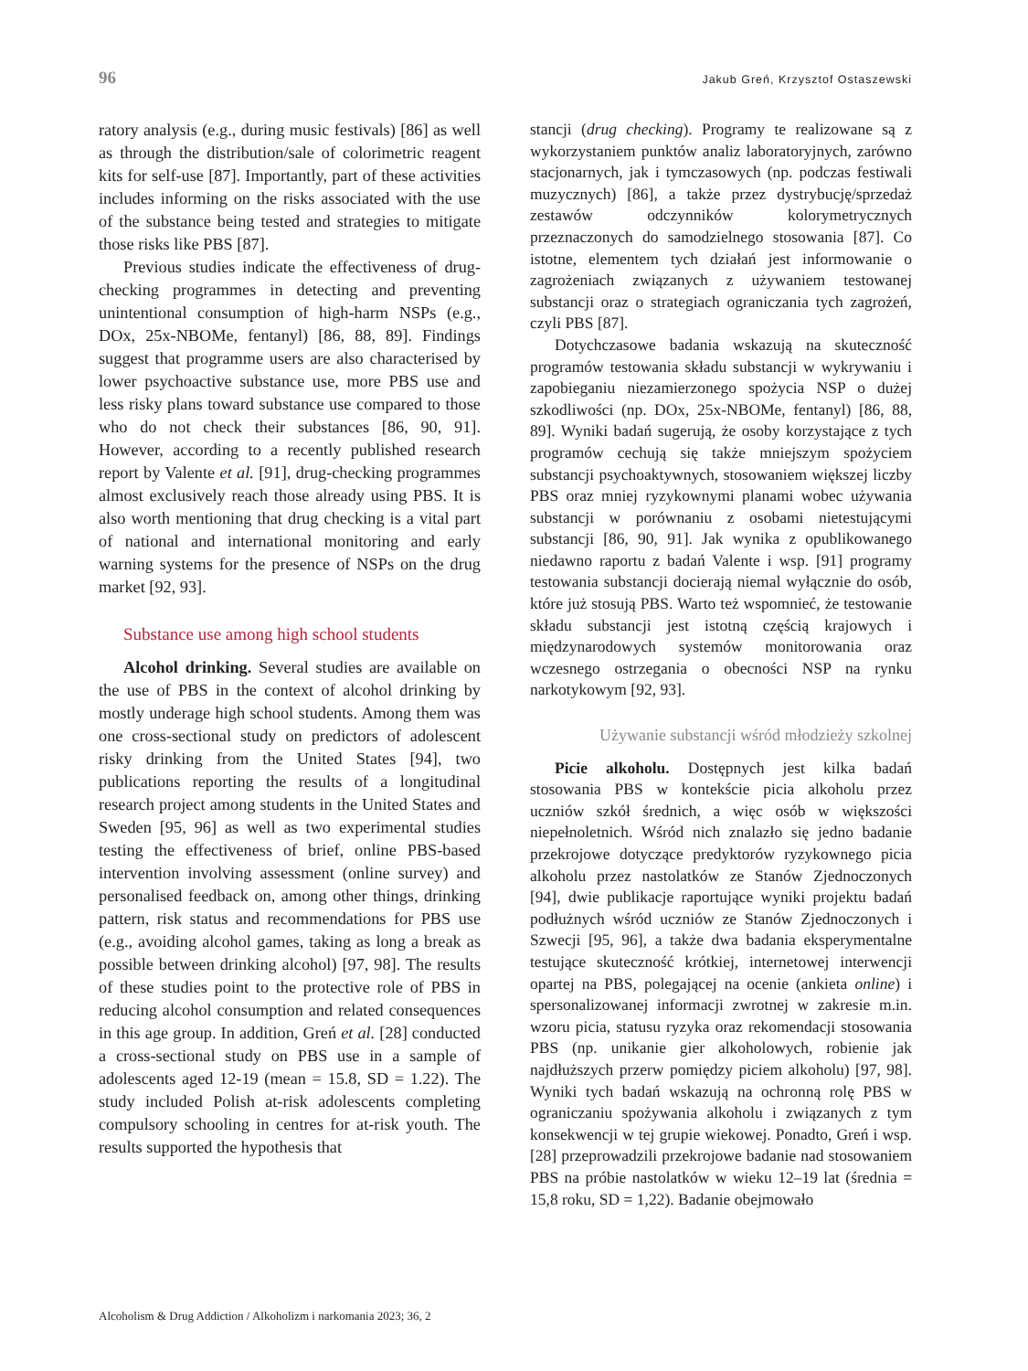96 Jakub Greń, Krzysztof Ostaszewski
ratory analysis (e.g., during music festivals) [86] as well as through the distribution/sale of colorimetric reagent kits for self-use [87]. Importantly, part of these activities includes informing on the risks associated with the use of the substance being tested and strategies to mitigate those risks like PBS [87].
Previous studies indicate the effectiveness of drug-checking programmes in detecting and preventing unintentional consumption of high-harm NSPs (e.g., DOx, 25x-NBOMe, fentanyl) [86, 88, 89]. Findings suggest that programme users are also characterised by lower psychoactive substance use, more PBS use and less risky plans toward substance use compared to those who do not check their substances [86, 90, 91]. However, according to a recently published research report by Valente et al. [91], drug-checking programmes almost exclusively reach those already using PBS. It is also worth mentioning that drug checking is a vital part of national and international monitoring and early warning systems for the presence of NSPs on the drug market [92, 93].
Substance use among high school students
Alcohol drinking. Several studies are available on the use of PBS in the context of alcohol drinking by mostly underage high school students. Among them was one cross-sectional study on predictors of adolescent risky drinking from the United States [94], two publications reporting the results of a longitudinal research project among students in the United States and Sweden [95, 96] as well as two experimental studies testing the effectiveness of brief, online PBS-based intervention involving assessment (online survey) and personalised feedback on, among other things, drinking pattern, risk status and recommendations for PBS use (e.g., avoiding alcohol games, taking as long a break as possible between drinking alcohol) [97, 98]. The results of these studies point to the protective role of PBS in reducing alcohol consumption and related consequences in this age group. In addition, Greń et al. [28] conducted a cross-sectional study on PBS use in a sample of adolescents aged 12-19 (mean = 15.8, SD = 1.22). The study included Polish at-risk adolescents completing compulsory schooling in centres for at-risk youth. The results supported the hypothesis that
stancji (drug checking). Programy te realizowane są z wykorzystaniem punktów analiz laboratoryjnych, zarówno stacjonarnych, jak i tymczasowych (np. podczas festiwali muzycznych) [86], a także przez dystrybucję/sprzedaż zestawów odczynników kolorymetrycznych przeznaczonych do samodzielnego stosowania [87]. Co istotne, elementem tych działań jest informowanie o zagrożeniach związanych z używaniem testowanej substancji oraz o strategiach ograniczania tych zagrożeń, czyli PBS [87].
Dotychczasowe badania wskazują na skuteczność programów testowania składu substancji w wykrywaniu i zapobieganiu niezamierzonego spożycia NSP o dużej szkodliwości (np. DOx, 25x-NBOMe, fentanyl) [86, 88, 89]. Wyniki badań sugerują, że osoby korzystające z tych programów cechują się także mniejszym spożyciem substancji psychoaktywnych, stosowaniem większej liczby PBS oraz mniej ryzykownymi planami wobec używania substancji w porównaniu z osobami nietestującymi substancji [86, 90, 91]. Jak wynika z opublikowanego niedawno raportu z badań Valente i wsp. [91] programy testowania substancji docierają niemal wyłącznie do osób, które już stosują PBS. Warto też wspomnieć, że testowanie składu substancji jest istotną częścią krajowych i międzynarodowych systemów monitorowania oraz wczesnego ostrzegania o obecności NSP na rynku narkotykowym [92, 93].
Używanie substancji wśród młodzieży szkolnej
Picie alkoholu. Dostępnych jest kilka badań stosowania PBS w kontekście picia alkoholu przez uczniów szkół średnich, a więc osób w większości niepełnoletnich. Wśród nich znalazło się jedno badanie przekrojowe dotyczące predyktorów ryzykownego picia alkoholu przez nastolatków ze Stanów Zjednoczonych [94], dwie publikacje raportujące wyniki projektu badań podłużnych wśród uczniów ze Stanów Zjednoczonych i Szwecji [95, 96], a także dwa badania eksperymentalne testujące skuteczność krótkiej, internetowej interwencji opartej na PBS, polegającej na ocenie (ankieta online) i spersonalizowanej informacji zwrotnej w zakresie m.in. wzoru picia, statusu ryzyka oraz rekomendacji stosowania PBS (np. unikanie gier alkoholowych, robienie jak najdłuższych przerw pomiędzy piciem alkoholu) [97, 98]. Wyniki tych badań wskazują na ochronną rolę PBS w ograniczaniu spożywania alkoholu i związanych z tym konsekwencji w tej grupie wiekowej. Ponadto, Greń i wsp. [28] przeprowadzili przekrojowe badanie nad stosowaniem PBS na próbie nastolatków w wieku 12–19 lat (średnia = 15,8 roku, SD = 1,22). Badanie obejmowało
Alcoholism & Drug Addiction / Alkoholizm i narkomania 2023; 36, 2